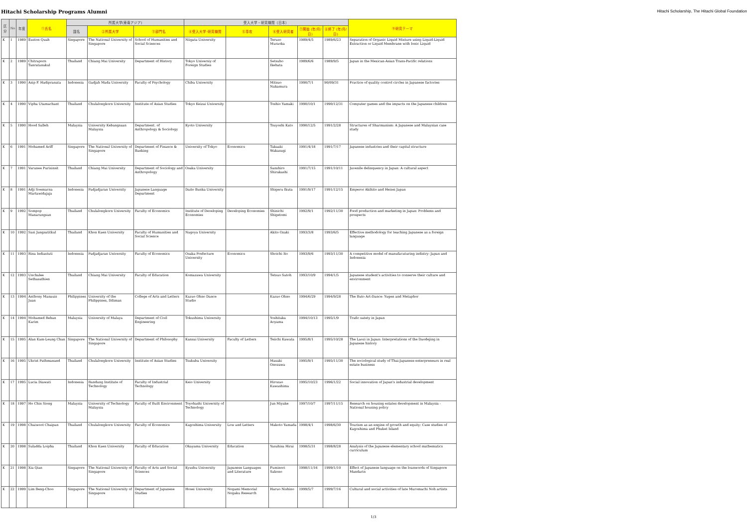Hitachi Scholarship Programs Alumni
Hitachi Scholarship, The Hitachi Global Foundation
| 区分 | No | 年度 | ①氏名 | 所属大学(東南アジア) | | | 受入大学・研究機関（日本） | | | | | ⑨研究テーマ |
| --- | --- | --- | --- | --- | --- | --- | --- | --- | --- | --- | --- | --- |
| | | | | 国名 | ②所属大学 | ③部門名 | ④受入大学･研究機関 | ⑤専攻 | ⑥受入研究者 | ⑦開始 (年/月/日) | ⑧終了 (年/月/日) | |
| K | 1 | 1989 | Euston Quah | Singapore | The National University of Singapore | School of Humanities and Social Sciences | Niigata University | | Teruzo Muraoka | 1989/4/5 | 1989/6/23 | Separation of Organic Liquid Mixture using Liquid-Liquid Extraction or Liquid Membrane with Ionic Liquid |
| K | 2 | 1989 | Chitraporn Tanratanakul | Thailand | Chiang Mai University | Department of History | Tokyo Universiy of Foreign Studies | | Setsuho Ikehata | 1989/6/6 | 1989/9/5 | Japan in the Mexican-Asian Trans-Pacific relations |
| K | 3 | 1990 | Asip F. Hadipranata | Indonesia | Gadjah Mada University | Faculty of Psychology | Chiba University | | Mitsuo Nakamura | 1990/7/1 | 90/09/31 | Practice of quality control circles in Japanese factories |
| K | 4 | 1990 | Vipha Utamachant | Thailand | Chulalongkorn University | Institute of Asian Studies | Tokyo Keizai University | | Toshio Yamaki | 1990/10/1 | 1990/12/31 | Computer games and the impacts on the Japanese children |
| K | 5 | 1990 | Hood Salleh | Malaysia | University Kebangsaan Malaysia | Department. of Anthropology & Sociology | Kyoto University | | Tsuyoshi Kato | 1990/12/5 | 1991/2/28 | Structures of Sharmanism: A Japanese and Malaysian case study |
| K | 6 | 1991 | Mohamed Ariff | Singapore | The National University of Singapore | Department of Finance & Banking | University of Tokyo | Economics | Takaaki Wakasugi | 1991/4/18 | 1991/7/17 | Japanese industries and their capital structure |
| K | 7 | 1991 | Varunee Purisinsit | Thailand | Chiang Mai University | Department of Sociology and Anthropology | Osaka University | | Sanshiro Shirakashi | 1991/7/15 | 1991/10/11 | Juvenile delinquency in Japan: A cultural aspect |
| K | 8 | 1991 | Adji Soemarna Martawidajaja | Indonesia | Padjadjaran University | Japanese Language Department | Daito Bunka University | | Shigeru Ikuta | 1991/9/17 | 1991/12/15 | Emperor Akihito and Heisei Japan |
| K | 9 | 1992 | Sompop Manarungsan | Thailand | Chulalongkorn University | Faculty of Economics | Institute of Developing Economies | Developing Economies | Shinichi Shigetomi | 1992/9/1 | 1992/11/30 | Food production and marketing in Japan: Problems and prospects |
| K | 10 | 1992 | Sasi Jungsatitkul | Thailand | Khon Kaen University | Faculty of Humanities and Social Science | Nagoya University | | Akito Ozaki | 1993/3/8 | 1993/6/5 | Effective methodology for teaching Japanese as a foreign language |
| K | 11 | 1993 | Rina Indiastuti | Indonesia | Padjadjaran University | Faculty of Economics | Osaka Prefecture University | Economics | Shoichi Ito | 1993/9/6 | 1993/11/30 | A competitive model of manufacuturing indistry: Japan and Indonesia |
| K | 12 | 1993 | Unchalee Sethasathien | Thailand | Chiang Mai University | Faculty of Education | Komazawa University | | Tetsuo Satoh | 1993/10/9 | 1994/1/5 | Japanese student's activities to conserve their culture and environment |
| K | 13 | 1994 | Anthony Manauis Juan | Philippines | University of the Philippines, Diliman | College of Arts and Letters | Kazuo Ohno Dance Studio | | Kazuo Ohno | 1994/6/29 | 1994/9/28 | The Buto Art-Dance: Yugen and Metaphor |
| K | 14 | 1994 | Mohamed Rehan Karim | Malaysia | University of Malaya | Department of Civil Engineering | Tokushima University | | Yoshitaka Aoyama | 1994/10/13 | 1995/1/9 | Trafic satety in Japan |
| K | 15 | 1995 | Alan Kam-Leung Chan | Singapore | The National University of Singapore | Department of Philosophy | Kansai University | Faculty of Letters | Teiichi Kawata | 1995/8/1 | 1995/10/28 | The Laozi in Japan: Interpretations of the Daodejing in Japanese history |
| K | 16 | 1995 | Ukrist Pathmanand | Thailand | Chulalongkorn University | Institute of Asian Studies | Tsukuba University | | Masaki Onozawa | 1995/9/1 | 1995/11/30 | The sociological study of Thai-Japanese enterpreneurs in real estate business |
| K | 17 | 1995 | Lucia Diawati | Indonesia | Bandung Institute of Technology | Faculty of Industrial Technology | Keio University | | Hirozao Kawashima | 1995/10/23 | 1996/1/22 | Social innovation of Japan's industrial development |
| K | 18 | 1997 | Ho Chin Siong | Malaysia | University of Technology Malaysia | Faculty of Built Environment | Toyohashi University of Technology | | Jun Miyake | 1997/10/7 | 1997/11/15 | Research on housing estates development in Malaysia - National housing policy |
| K | 19 | 1998 | Chaiwoot Chaipan | Thailand | Chulalongkorn University | Faculty of Economics | Kagoshima University | Low and Letters | Makoto Yamada | 1998/4/1 | 1998/6/30 | Tourism as an engine of growth and equity: Case studies of Kagoshima and Phuket Island |
| K | 20 | 1998 | Suladda Loipha | Thailand | Khon Kaen University | Faculty of Education | Okayama University | Education | Yasuhisa Hirai | 1998/5/31 | 1998/8/28 | Analysis of the Japanese elementary school mathematics curriculum |
| K | 21 | 1998 | Xia Qian | Singapore | The National University of Singapore | Faculty of Arts and Social Sciences | Kyushu University | Japanese Languages and Literature | Fuminori Sakono | 1998/11/16 | 1999/1/10 | Effect of Japanese language on the loanwords of Singapore Mandarin |
| K | 22 | 1999 | Lim Beng-Choo | Singapore | The National University of Singapore | Department of Japanese Studies | Hosei University | Nogami Memorial Nogaku Research | Haruo Nishino | 1999/5/7 | 1999/7/16 | Cultural and social activities of late Muromachi Noh artists |
1/3